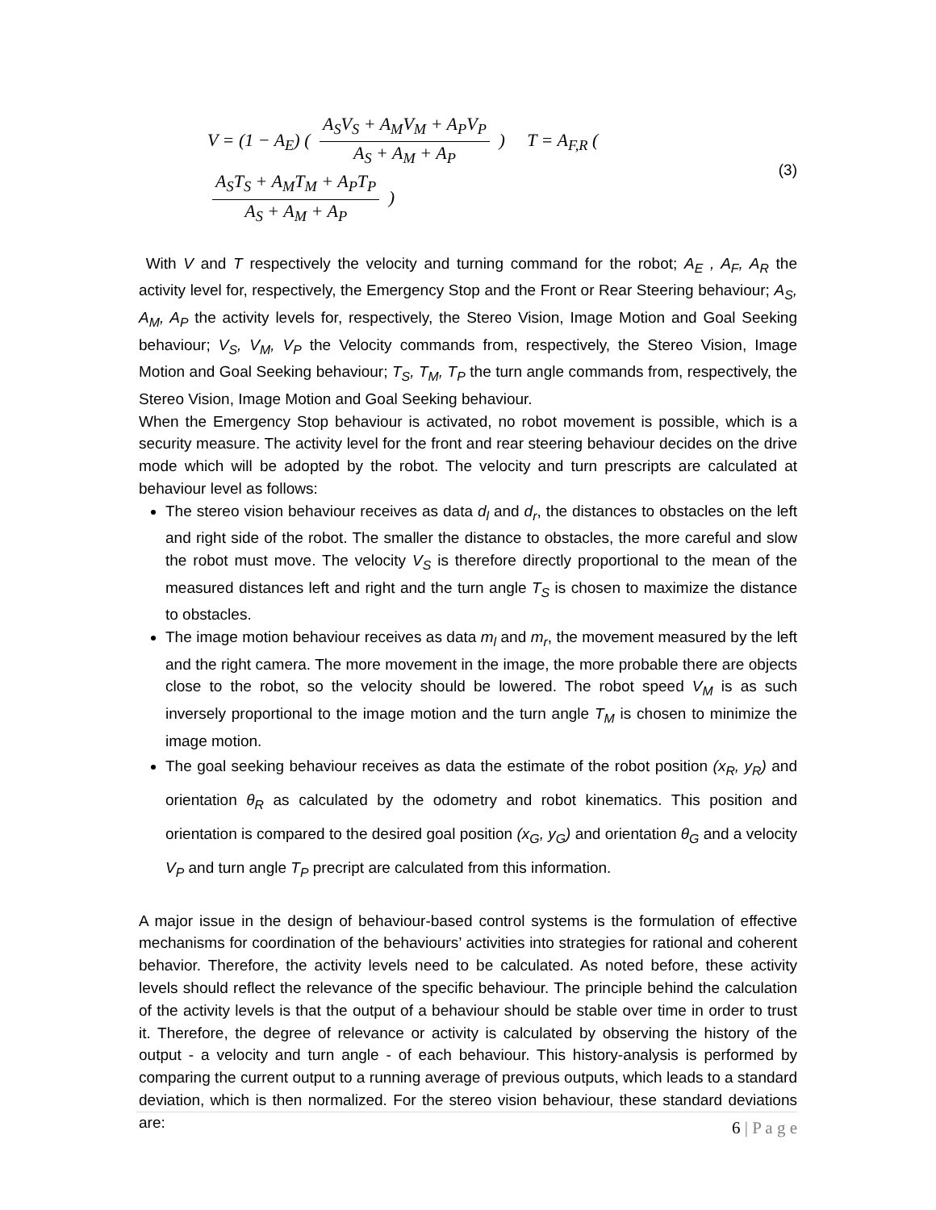V = (1 − A<sub>E</sub>) ( A<sub>S</sub>V<sub>S</sub> + A<sub>M</sub>V<sub>M</sub> + A<sub>P</sub>V<sub>P</sub> A<sub>S</sub> + A<sub>M</sub> + A<sub>P</sub> ) T = A<sub>F,R</sub> ( A<sub>S</sub>T<sub>S</sub> + A<sub>M</sub>T<sub>M</sub> + A<sub>P</sub>T<sub>P</sub> A<sub>S</sub> + A<sub>M</sub> + A<sub>P</sub> )
(3)
With V and T respectively the velocity and turning command for the robot; A<sub>E</sub> , A<sub>F</sub>, A<sub>R</sub> the activity level for, respectively, the Emergency Stop and the Front or Rear Steering behaviour; A<sub>S</sub>, A<sub>M</sub>, A<sub>P</sub> the activity levels for, respectively, the Stereo Vision, Image Motion and Goal Seeking behaviour; V<sub>S</sub>, V<sub>M</sub>, V<sub>P</sub> the Velocity commands from, respectively, the Stereo Vision, Image Motion and Goal Seeking behaviour; T<sub>S</sub>, T<sub>M</sub>, T<sub>P</sub> the turn angle commands from, respectively, the Stereo Vision, Image Motion and Goal Seeking behaviour.
When the Emergency Stop behaviour is activated, no robot movement is possible, which is a security measure. The activity level for the front and rear steering behaviour decides on the drive mode which will be adopted by the robot. The velocity and turn prescripts are calculated at behaviour level as follows:
The stereo vision behaviour receives as data d<sub>l</sub> and d<sub>r</sub>, the distances to obstacles on the left and right side of the robot. The smaller the distance to obstacles, the more careful and slow the robot must move. The velocity V<sub>S</sub> is therefore directly proportional to the mean of the measured distances left and right and the turn angle T<sub>S</sub> is chosen to maximize the distance to obstacles.
The image motion behaviour receives as data m<sub>l</sub> and m<sub>r</sub>, the movement measured by the left and the right camera. The more movement in the image, the more probable there are objects close to the robot, so the velocity should be lowered. The robot speed V<sub>M</sub> is as such inversely proportional to the image motion and the turn angle T<sub>M</sub> is chosen to minimize the image motion.
The goal seeking behaviour receives as data the estimate of the robot position (x<sub>R</sub>, y<sub>R</sub>) and orientation θ<sub>R</sub> as calculated by the odometry and robot kinematics. This position and orientation is compared to the desired goal position (x<sub>G</sub>, y<sub>G</sub>) and orientation θ<sub>G</sub> and a velocity V<sub>P</sub> and turn angle T<sub>P</sub> precript are calculated from this information.
A major issue in the design of behaviour-based control systems is the formulation of effective mechanisms for coordination of the behaviours’ activities into strategies for rational and coherent behavior. Therefore, the activity levels need to be calculated. As noted before, these activity levels should reflect the relevance of the specific behaviour. The principle behind the calculation of the activity levels is that the output of a behaviour should be stable over time in order to trust it. Therefore, the degree of relevance or activity is calculated by observing the history of the output - a velocity and turn angle - of each behaviour. This history-analysis is performed by comparing the current output to a running average of previous outputs, which leads to a standard deviation, which is then normalized. For the stereo vision behaviour, these standard deviations are:
6 | P a g e